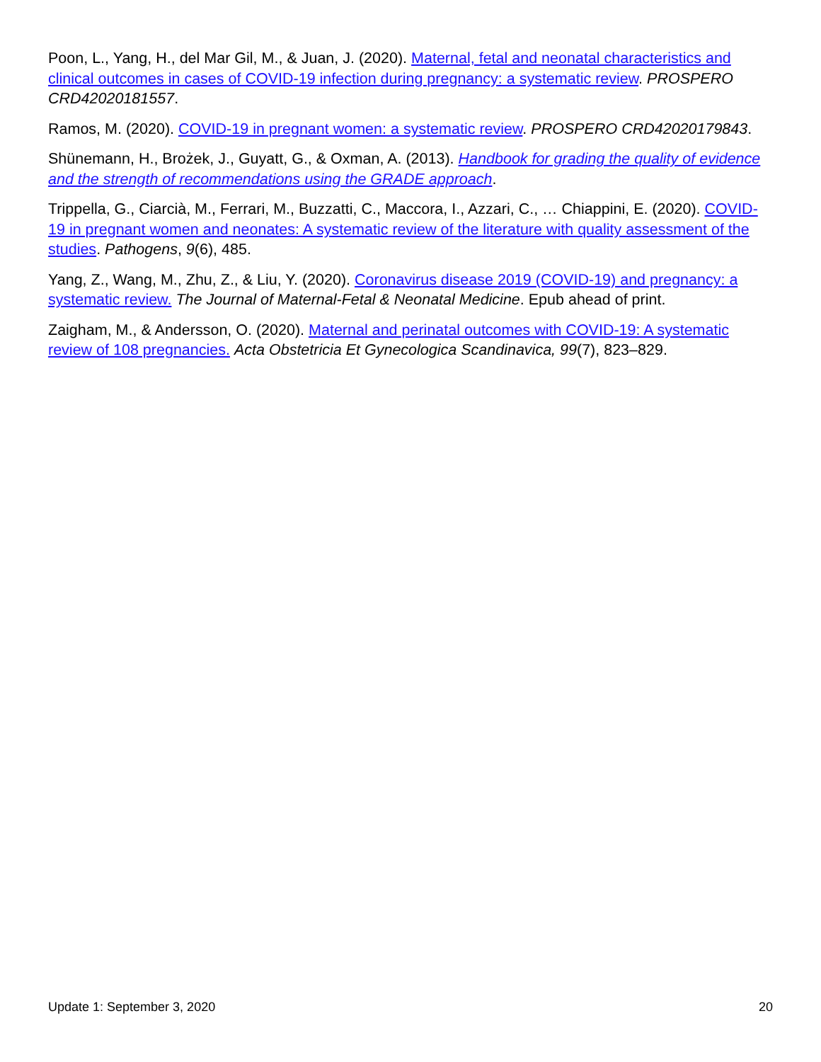Poon, L., Yang, H., del Mar Gil, M., & Juan, J. (2020). Maternal, fetal and neonatal characteristics and clinical outcomes in cases of COVID-19 infection during pregnancy: a systematic review. PROSPERO CRD42020181557.
Ramos, M. (2020). COVID-19 in pregnant women: a systematic review. PROSPERO CRD42020179843.
Shünemann, H., Brożek, J., Guyatt, G., & Oxman, A. (2013). Handbook for grading the quality of evidence and the strength of recommendations using the GRADE approach.
Trippella, G., Ciarcià, M., Ferrari, M., Buzzatti, C., Maccora, I., Azzari, C., … Chiappini, E. (2020). COVID-19 in pregnant women and neonates: A systematic review of the literature with quality assessment of the studies. Pathogens, 9(6), 485.
Yang, Z., Wang, M., Zhu, Z., & Liu, Y. (2020). Coronavirus disease 2019 (COVID-19) and pregnancy: a systematic review. The Journal of Maternal-Fetal & Neonatal Medicine. Epub ahead of print.
Zaigham, M., & Andersson, O. (2020). Maternal and perinatal outcomes with COVID-19: A systematic review of 108 pregnancies. Acta Obstetricia Et Gynecologica Scandinavica, 99(7), 823–829.
Update 1: September 3, 2020 20